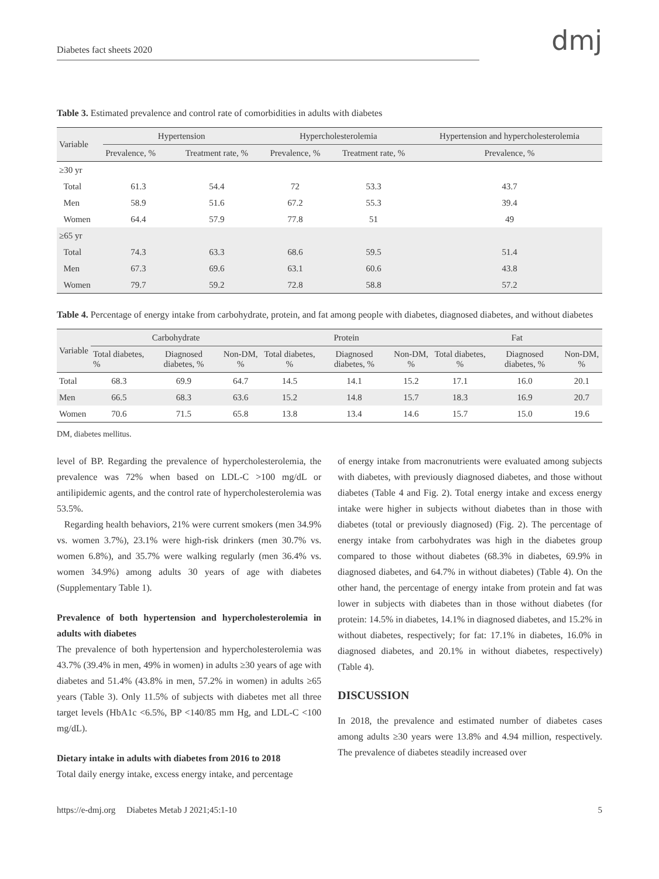Diabetes fact sheets 2020
dmj
Table 3. Estimated prevalence and control rate of comorbidities in adults with diabetes
| Variable | Hypertension | | Hypercholesterolemia | | Hypertension and hypercholesterolemia |
| | Prevalence, % | Treatment rate, % | Prevalence, % | Treatment rate, % | Prevalence, % |
| ≥30 yr | | | | | |
| Total | 61.3 | 54.4 | 72 | 53.3 | 43.7 |
| Men | 58.9 | 51.6 | 67.2 | 55.3 | 39.4 |
| Women | 64.4 | 57.9 | 77.8 | 51 | 49 |
| ≥65 yr | | | | | |
| Total | 74.3 | 63.3 | 68.6 | 59.5 | 51.4 |
| Men | 67.3 | 69.6 | 63.1 | 60.6 | 43.8 |
| Women | 79.7 | 59.2 | 72.8 | 58.8 | 57.2 |
Table 4. Percentage of energy intake from carbohydrate, protein, and fat among people with diabetes, diagnosed diabetes, and without diabetes
| Variable | Carbohydrate | | | Protein | | | Fat | | |
| | Total diabetes, % | Diagnosed diabetes, % | Non-DM, % | Total diabetes, % | Diagnosed diabetes, % | Non-DM, % | Total diabetes, % | Diagnosed diabetes, % | Non-DM, % |
| Total | 68.3 | 69.9 | 64.7 | 14.5 | 14.1 | 15.2 | 17.1 | 16.0 | 20.1 |
| Men | 66.5 | 68.3 | 63.6 | 15.2 | 14.8 | 15.7 | 18.3 | 16.9 | 20.7 |
| Women | 70.6 | 71.5 | 65.8 | 13.8 | 13.4 | 14.6 | 15.7 | 15.0 | 19.6 |
DM, diabetes mellitus.
level of BP. Regarding the prevalence of hypercholesterolemia, the prevalence was 72% when based on LDL-C >100 mg/dL or antilipidemic agents, and the control rate of hypercholesterolemia was 53.5%.
Regarding health behaviors, 21% were current smokers (men 34.9% vs. women 3.7%), 23.1% were high-risk drinkers (men 30.7% vs. women 6.8%), and 35.7% were walking regularly (men 36.4% vs. women 34.9%) among adults 30 years of age with diabetes (Supplementary Table 1).
Prevalence of both hypertension and hypercholesterolemia in adults with diabetes
The prevalence of both hypertension and hypercholesterolemia was 43.7% (39.4% in men, 49% in women) in adults ≥30 years of age with diabetes and 51.4% (43.8% in men, 57.2% in women) in adults ≥65 years (Table 3). Only 11.5% of subjects with diabetes met all three target levels (HbA1c <6.5%, BP <140/85 mm Hg, and LDL-C <100 mg/dL).
Dietary intake in adults with diabetes from 2016 to 2018
Total daily energy intake, excess energy intake, and percentage
of energy intake from macronutrients were evaluated among subjects with diabetes, with previously diagnosed diabetes, and those without diabetes (Table 4 and Fig. 2). Total energy intake and excess energy intake were higher in subjects without diabetes than in those with diabetes (total or previously diagnosed) (Fig. 2). The percentage of energy intake from carbohydrates was high in the diabetes group compared to those without diabetes (68.3% in diabetes, 69.9% in diagnosed diabetes, and 64.7% in without diabetes) (Table 4). On the other hand, the percentage of energy intake from protein and fat was lower in subjects with diabetes than in those without diabetes (for protein: 14.5% in diabetes, 14.1% in diagnosed diabetes, and 15.2% in without diabetes, respectively; for fat: 17.1% in diabetes, 16.0% in diagnosed diabetes, and 20.1% in without diabetes, respectively) (Table 4).
DISCUSSION
In 2018, the prevalence and estimated number of diabetes cases among adults ≥30 years were 13.8% and 4.94 million, respectively. The prevalence of diabetes steadily increased over
https://e-dmj.org Diabetes Metab J 2021;45:1-10 5